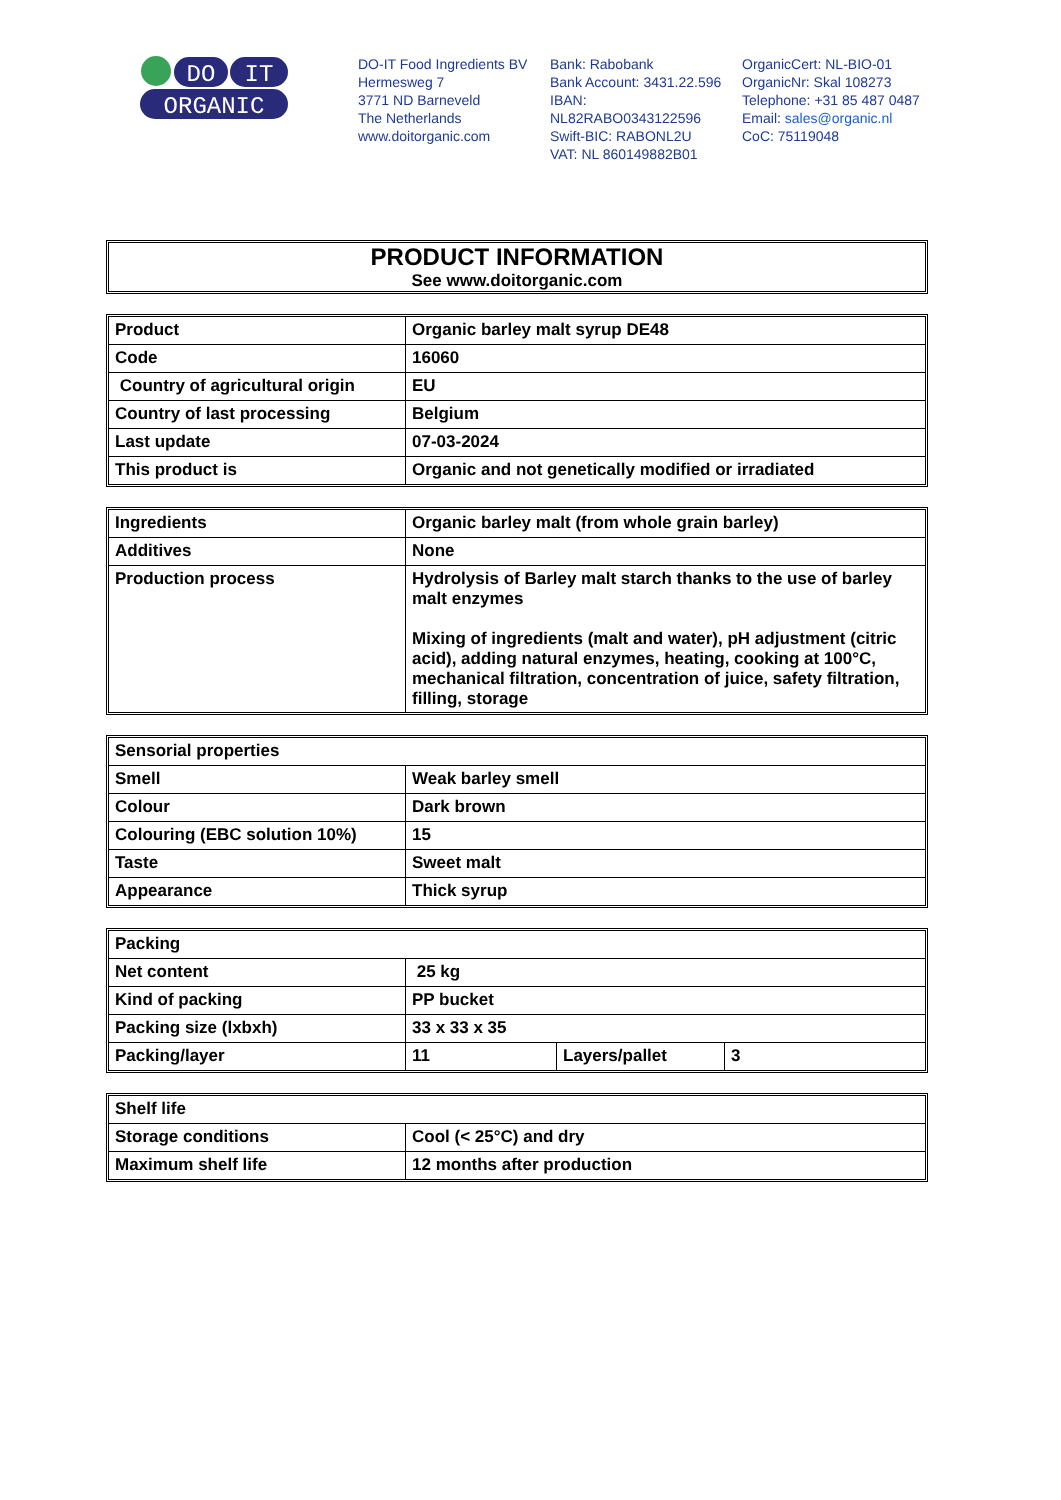DO
IT
ORGANIC
DO-IT Food Ingredients BV
Hermesweg 7
3771 ND Barneveld
The Netherlands
www.doitorganic.com
Bank: Rabobank
Bank Account: 3431.22.596
IBAN:
NL82RABO0343122596
Swift-BIC: RABONL2U
VAT: NL 860149882B01
OrganicCert: NL-BIO-01
OrganicNr: Skal 108273
Telephone: +31 85 487 0487
Email: sales@organic.nl
CoC: 75119048
PRODUCT INFORMATION
See www.doitorganic.com
| Product | Organic barley malt syrup DE48 |
| Code | 16060 |
| Country of agricultural origin | EU |
| Country of last processing | Belgium |
| Last update | 07-03-2024 |
| This product is | Organic and not genetically modified or irradiated |
| Ingredients | Organic barley malt (from whole grain barley) |
| Additives | None |
| Production process | Hydrolysis of Barley malt starch thanks to the use of barley malt enzymes Mixing of ingredients (malt and water), pH adjustment (citric acid), adding natural enzymes, heating, cooking at 100°C, mechanical filtration, concentration of juice, safety filtration, filling, storage |
| Sensorial properties | |
| Smell | Weak barley smell |
| Colour | Dark brown |
| Colouring (EBC solution 10%) | 15 |
| Taste | Sweet malt |
| Appearance | Thick syrup |
| Packing | | | |
| Net content | 25 kg | | |
| Kind of packing | PP bucket | | |
| Packing size (lxbxh) | 33 x 33 x 35 | | |
| Packing/layer | 11 | Layers/pallet | 3 |
| Shelf life | |
| Storage conditions | Cool (< 25°C) and dry |
| Maximum shelf life | 12 months after production |